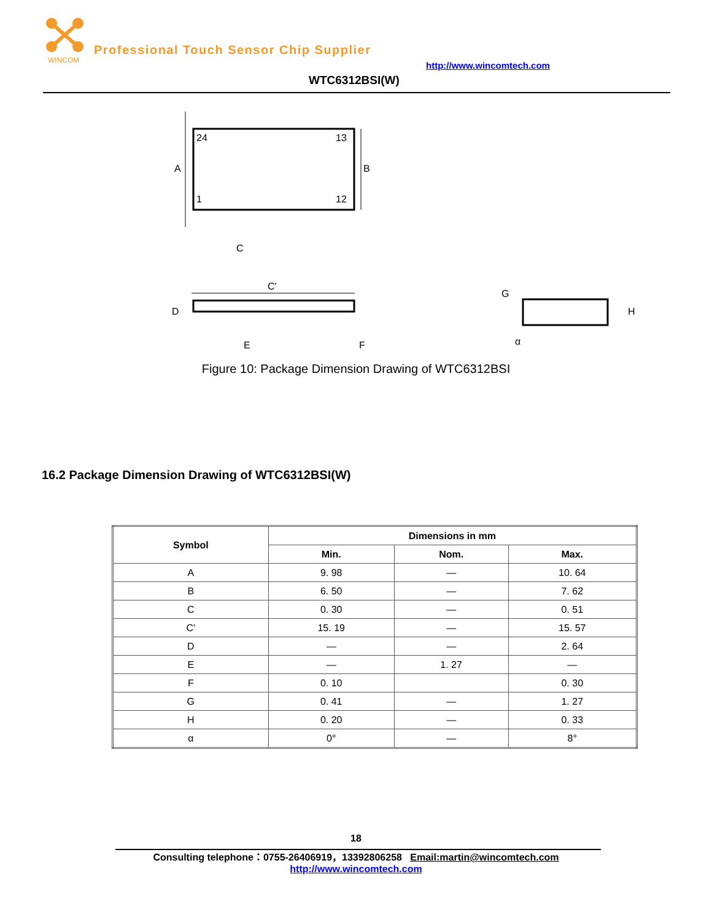WINCOM
Professional Touch Sensor Chip Supplier
http://www.wincomtech.com
WTC6312BSI(W)
24
13
1
12
A
B
C
C'
D
E
F
G
H
α
Figure 10: Package Dimension Drawing of WTC6312BSI
16.2 Package Dimension Drawing of WTC6312BSI(W)
| Symbol | Dimensions in mm | | |
| --- | --- | --- | --- |
| | Min. | Nom. | Max. |
| A | 9. 98 | — | 10. 64 |
| B | 6. 50 | — | 7. 62 |
| C | 0. 30 | — | 0. 51 |
| C' | 15. 19 | — | 15. 57 |
| D | — | — | 2. 64 |
| E | — | 1. 27 | — |
| F | 0. 10 | | 0. 30 |
| G | 0. 41 | — | 1. 27 |
| H | 0. 20 | — | 0. 33 |
| α | 0° | — | 8° |
18
Consulting telephone：0755-26406919，13392806258 Email:martin@wincomtech.com
http://www.wincomtech.com